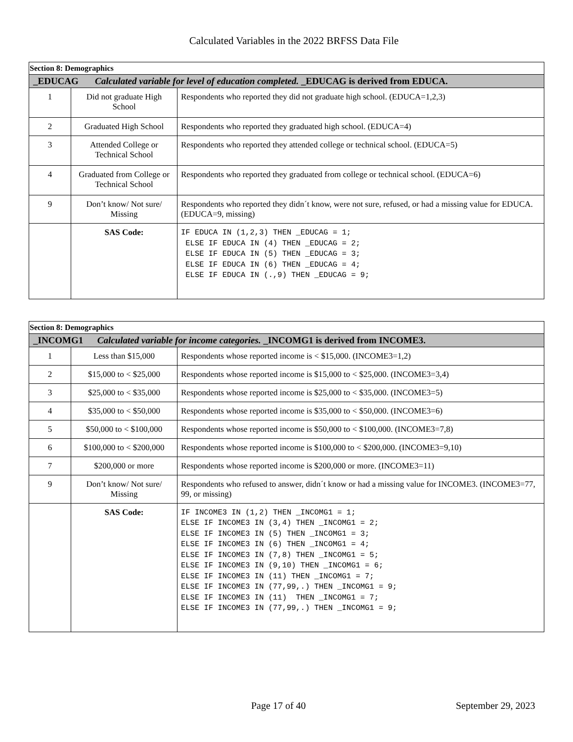Calculated Variables in the 2022 BRFSS Data File
| Section 8: Demographics | | |
| _EDUCAG Calculated variable for level of education completed. _EDUCAG is derived from EDUCA. | | |
| 1 | Did not graduate High School | Respondents who reported they did not graduate high school. (EDUCA=1,2,3) |
| 2 | Graduated High School | Respondents who reported they graduated high school. (EDUCA=4) |
| 3 | Attended College or Technical School | Respondents who reported they attended college or technical school. (EDUCA=5) |
| 4 | Graduated from College or Technical School | Respondents who reported they graduated from college or technical school. (EDUCA=6) |
| 9 | Don’t know/ Not sure/ Missing | Respondents who reported they didn´t know, were not sure, refused, or had a missing value for EDUCA. (EDUCA=9, missing) |
| | SAS Code: | IF EDUCA IN (1,2,3) THEN _EDUCAG = 1; ELSE IF EDUCA IN (4) THEN _EDUCAG = 2; ELSE IF EDUCA IN (5) THEN _EDUCAG = 3; ELSE IF EDUCA IN (6) THEN _EDUCAG = 4; ELSE IF EDUCA IN (.,9) THEN _EDUCAG = 9; |
| Section 8: Demographics | | |
| _INCOMG1 Calculated variable for income categories. _INCOMG1 is derived from INCOME3. | | |
| 1 | Less than $15,000 | Respondents whose reported income is < $15,000. (INCOME3=1,2) |
| 2 | $15,000 to < $25,000 | Respondents whose reported income is $15,000 to < $25,000. (INCOME3=3,4) |
| 3 | $25,000 to < $35,000 | Respondents whose reported income is $25,000 to < $35,000. (INCOME3=5) |
| 4 | $35,000 to < $50,000 | Respondents whose reported income is $35,000 to < $50,000. (INCOME3=6) |
| 5 | $50,000 to < $100,000 | Respondents whose reported income is $50,000 to < $100,000. (INCOME3=7,8) |
| 6 | $100,000 to < $200,000 | Respondents whose reported income is $100,000 to < $200,000. (INCOME3=9,10) |
| 7 | $200,000 or more | Respondents whose reported income is $200,000 or more. (INCOME3=11) |
| 9 | Don’t know/ Not sure/ Missing | Respondents who refused to answer, didn´t know or had a missing value for INCOME3. (INCOME3=77, 99, or missing) |
| | SAS Code: | IF INCOME3 IN (1,2) THEN _INCOMG1 = 1; ELSE IF INCOME3 IN (3,4) THEN _INCOMG1 = 2; ELSE IF INCOME3 IN (5) THEN _INCOMG1 = 3; ELSE IF INCOME3 IN (6) THEN _INCOMG1 = 4; ELSE IF INCOME3 IN (7,8) THEN _INCOMG1 = 5; ELSE IF INCOME3 IN (9,10) THEN _INCOMG1 = 6; ELSE IF INCOME3 IN (11) THEN _INCOMG1 = 7; ELSE IF INCOME3 IN (77,99,.) THEN _INCOMG1 = 9; ELSE IF INCOME3 IN (11) THEN _INCOMG1 = 7; ELSE IF INCOME3 IN (77,99,.) THEN _INCOMG1 = 9; |
Page 17 of 40 September 29, 2023